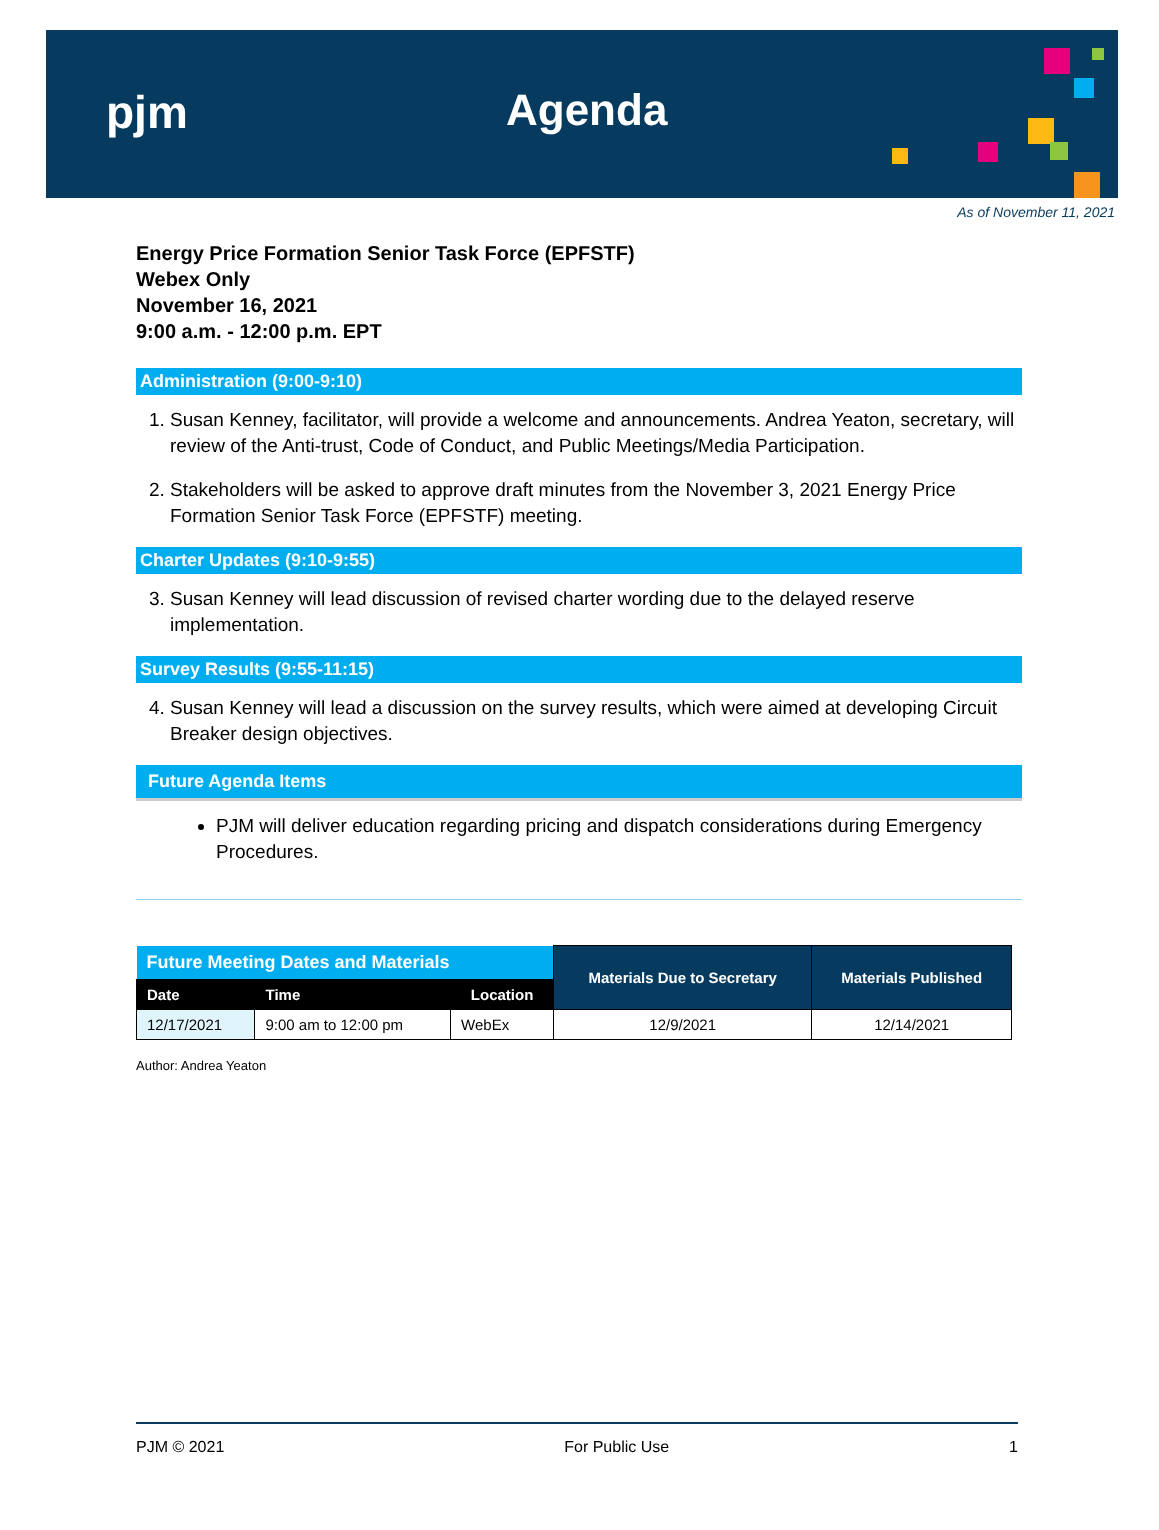pjm Agenda
As of November 11, 2021
Energy Price Formation Senior Task Force (EPFSTF)
Webex Only
November 16, 2021
9:00 a.m. - 12:00 p.m. EPT
Administration (9:00-9:10)
1. Susan Kenney, facilitator, will provide a welcome and announcements. Andrea Yeaton, secretary, will review of the Anti-trust, Code of Conduct, and Public Meetings/Media Participation.
2. Stakeholders will be asked to approve draft minutes from the November 3, 2021 Energy Price Formation Senior Task Force (EPFSTF) meeting.
Charter Updates (9:10-9:55)
3. Susan Kenney will lead discussion of revised charter wording due to the delayed reserve implementation.
Survey Results (9:55-11:15)
4. Susan Kenney will lead a discussion on the survey results, which were aimed at developing Circuit Breaker design objectives.
Future Agenda Items
PJM will deliver education regarding pricing and dispatch considerations during Emergency Procedures.
| Future Meeting Dates and Materials | | | Materials Due to Secretary | Materials Published |
| --- | --- | --- | --- | --- |
| Date | Time | Location | | |
| 12/17/2021 | 9:00 am to 12:00 pm | WebEx | 12/9/2021 | 12/14/2021 |
Author: Andrea Yeaton
PJM © 2021 For Public Use 1